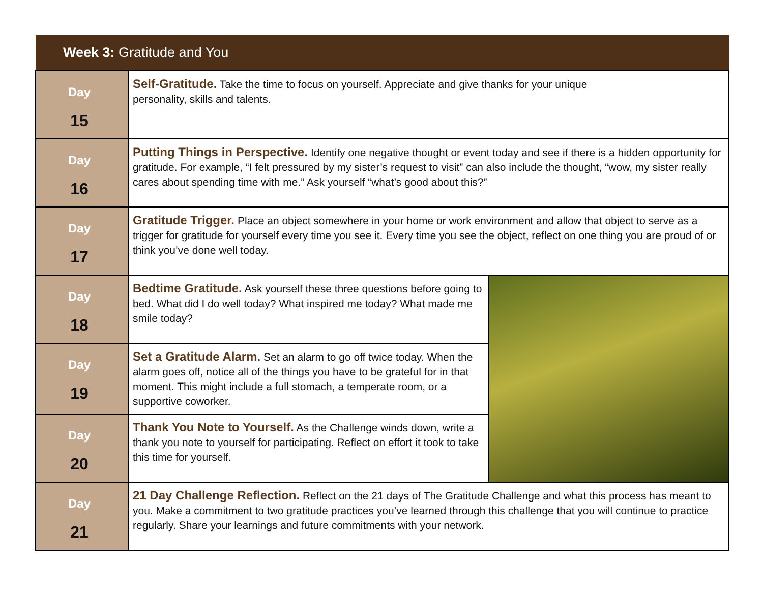| Week 3: Gratitude and You | | |
| --- | --- | --- |
| Day 15 | Self-Gratitude. Take the time to focus on yourself. Appreciate and give thanks for your unique personality, skills and talents. | |
| Day 16 | Putting Things in Perspective. Identify one negative thought or event today and see if there is a hidden opportunity for gratitude. For example, “I felt pressured by my sister’s request to visit” can also include the thought, “wow, my sister really cares about spending time with me.” Ask yourself “what’s good about this?” | |
| Day 17 | Gratitude Trigger. Place an object somewhere in your home or work environment and allow that object to serve as a trigger for gratitude for yourself every time you see it. Every time you see the object, reflect on one thing you are proud of or think you’ve done well today. | |
| Day 18 | Bedtime Gratitude. Ask yourself these three questions before going to bed. What did I do well today? What inspired me today? What made me smile today? | |
| Day 19 | Set a Gratitude Alarm. Set an alarm to go off twice today. When the alarm goes off, notice all of the things you have to be grateful for in that moment. This might include a full stomach, a temperate room, or a supportive coworker. | |
| Day 20 | Thank You Note to Yourself. As the Challenge winds down, write a thank you note to yourself for participating. Reflect on effort it took to take this time for yourself. | |
| Day 21 | 21 Day Challenge Reflection. Reflect on the 21 days of The Gratitude Challenge and what this process has meant to you. Make a commitment to two gratitude practices you’ve learned through this challenge that you will continue to practice regularly. Share your learnings and future commitments with your network. | |